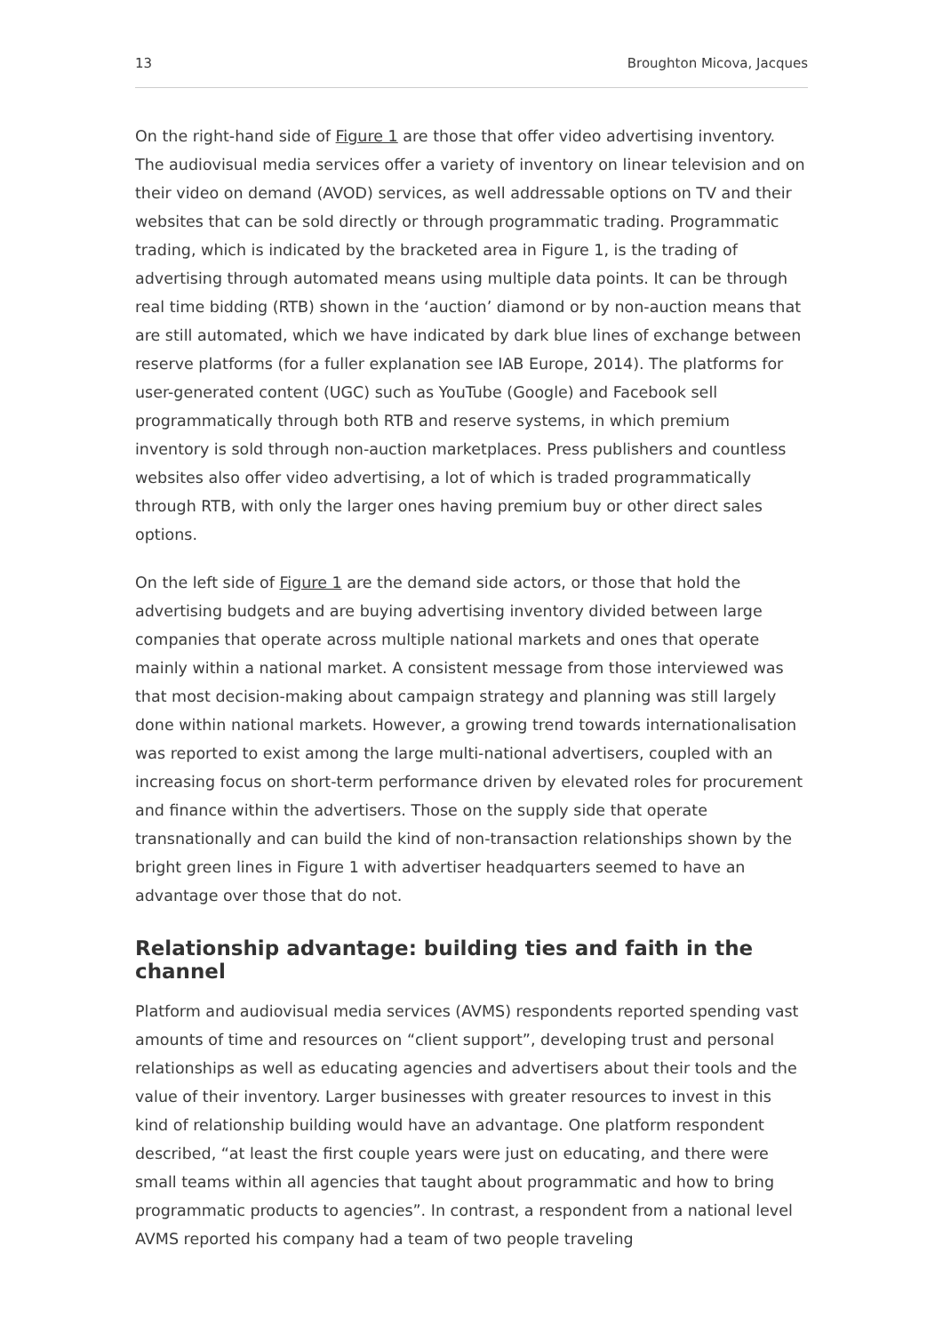13 Broughton Micova, Jacques
On the right-hand side of Figure 1 are those that offer video advertising inventory. The audiovisual media services offer a variety of inventory on linear television and on their video on demand (AVOD) services, as well addressable options on TV and their websites that can be sold directly or through programmatic trading. Programmatic trading, which is indicated by the bracketed area in Figure 1, is the trading of advertising through automated means using multiple data points. It can be through real time bidding (RTB) shown in the ‘auction’ diamond or by non-auction means that are still automated, which we have indicated by dark blue lines of exchange between reserve platforms (for a fuller explanation see IAB Europe, 2014). The platforms for user-generated content (UGC) such as YouTube (Google) and Facebook sell programmatically through both RTB and reserve systems, in which premium inventory is sold through non-auction marketplaces. Press publishers and countless websites also offer video advertising, a lot of which is traded programmatically through RTB, with only the larger ones having premium buy or other direct sales options.
On the left side of Figure 1 are the demand side actors, or those that hold the advertising budgets and are buying advertising inventory divided between large companies that operate across multiple national markets and ones that operate mainly within a national market. A consistent message from those interviewed was that most decision-making about campaign strategy and planning was still largely done within national markets. However, a growing trend towards internationalisation was reported to exist among the large multi-national advertisers, coupled with an increasing focus on short-term performance driven by elevated roles for procurement and finance within the advertisers. Those on the supply side that operate transnationally and can build the kind of non-transaction relationships shown by the bright green lines in Figure 1 with advertiser headquarters seemed to have an advantage over those that do not.
Relationship advantage: building ties and faith in the channel
Platform and audiovisual media services (AVMS) respondents reported spending vast amounts of time and resources on “client support”, developing trust and personal relationships as well as educating agencies and advertisers about their tools and the value of their inventory. Larger businesses with greater resources to invest in this kind of relationship building would have an advantage. One platform respondent described, “at least the first couple years were just on educating, and there were small teams within all agencies that taught about programmatic and how to bring programmatic products to agencies”. In contrast, a respondent from a national level AVMS reported his company had a team of two people traveling